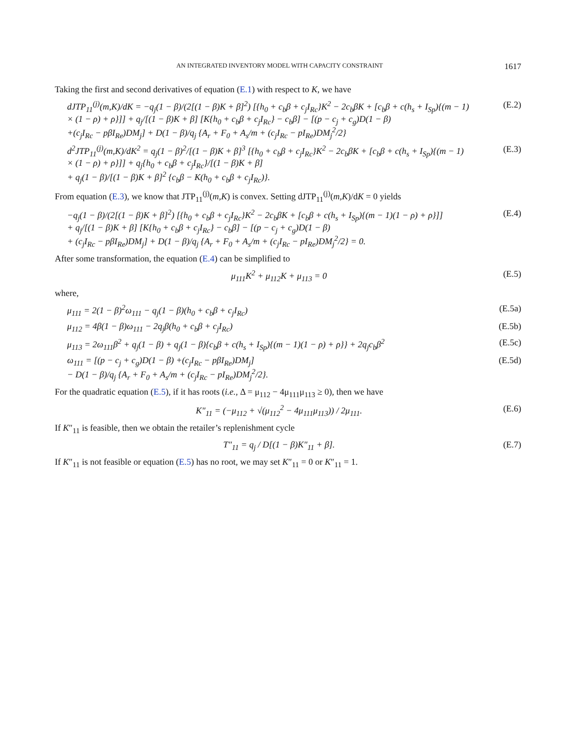AN INTEGRATED INVENTORY MODEL WITH CAPACITY CONSTRAINT 1617
Taking the first and second derivatives of equation (E.1) with respect to K, we have
dJTP<sub>11</sub><sup>(j)</sup>(m,K)/dK = −q<sub>j</sub>(1 − β)/(2[(1 − β)K + β]<sup>2</sup>) [{h<sub>0</sub> + c<sub>b</sub>β + c<sub>j</sub>I<sub>Rc</sub>}K<sup>2</sup> − 2c<sub>b</sub>βK + [c<sub>b</sub>β + c(h<sub>s</sub> + I<sub>Sp</sub>){(m − 1)
× (1 − ρ) + ρ}]] + q<sub>j</sub>/[(1 − β)K + β] [K{h<sub>0</sub> + c<sub>b</sub>β + c<sub>j</sub>I<sub>Rc</sub>} − c<sub>b</sub>β] − [(p − c<sub>j</sub> + c<sub>g</sub>)D(1 − β)
+(c<sub>j</sub>I<sub>Rc</sub> − pβI<sub>Re</sub>)DM<sub>j</sub>] + D(1 − β)/q<sub>j</sub> {A<sub>r</sub> + F<sub>0</sub> + A<sub>s</sub>/m + (c<sub>j</sub>I<sub>Rc</sub> − pI<sub>Re</sub>)DM<sub>j</sub><sup>2</sup>/2}
(E.2)
d<sup>2</sup>JTP<sub>11</sub><sup>(j)</sup>(m,K)/dK<sup>2</sup> = q<sub>j</sub>(1 − β)<sup>2</sup>/[(1 − β)K + β]<sup>3</sup> [{h<sub>0</sub> + c<sub>b</sub>β + c<sub>j</sub>I<sub>Rc</sub>}K<sup>2</sup> − 2c<sub>b</sub>βK + [c<sub>b</sub>β + c(h<sub>s</sub> + I<sub>Sp</sub>){(m − 1)
× (1 − ρ) + ρ}]] + q<sub>j</sub>{h<sub>0</sub> + c<sub>b</sub>β + c<sub>j</sub>I<sub>Rc</sub>}/[(1 − β)K + β]
+ q<sub>j</sub>(1 − β)/[(1 − β)K + β]<sup>2</sup> {c<sub>b</sub>β − K(h<sub>0</sub> + c<sub>b</sub>β + c<sub>j</sub>I<sub>Rc</sub>)}.
(E.3)
From equation (E.3), we know that JTP<sub>11</sub><sup>(j)</sup>(m,K) is convex. Setting dJTP<sub>11</sub><sup>(j)</sup>(m,K)/dK = 0 yields
−q<sub>j</sub>(1 − β)/(2[(1 − β)K + β]<sup>2</sup>) [{h<sub>0</sub> + c<sub>b</sub>β + c<sub>j</sub>I<sub>Rc</sub>}K<sup>2</sup> − 2c<sub>b</sub>βK + [c<sub>b</sub>β + c(h<sub>s</sub> + I<sub>Sp</sub>){(m − 1)(1 − ρ) + ρ}]]
+ q<sub>j</sub>/[(1 − β)K + β] [K{h<sub>0</sub> + c<sub>b</sub>β + c<sub>j</sub>I<sub>Rc</sub>} − c<sub>b</sub>β] − [(p − c<sub>j</sub> + c<sub>g</sub>)D(1 − β)
+ (c<sub>j</sub>I<sub>Rc</sub> − pβI<sub>Re</sub>)DM<sub>j</sub>] + D(1 − β)/q<sub>j</sub> {A<sub>r</sub> + F<sub>0</sub> + A<sub>s</sub>/m + (c<sub>j</sub>I<sub>Rc</sub> − pI<sub>Re</sub>)DM<sub>j</sub><sup>2</sup>/2} = 0.
(E.4)
After some transformation, the equation (E.4) can be simplified to
μ<sub>111</sub>K<sup>2</sup> + μ<sub>112</sub>K + μ<sub>113</sub> = 0 (E.5)
where,
μ<sub>111</sub> = 2(1 − β)<sup>2</sup>ω<sub>111</sub> − q<sub>j</sub>(1 − β)(h<sub>0</sub> + c<sub>b</sub>β + c<sub>j</sub>I<sub>Rc</sub>)
(E.5a)
μ<sub>112</sub> = 4β(1 − β)ω<sub>111</sub> − 2q<sub>j</sub>β(h<sub>0</sub> + c<sub>b</sub>β + c<sub>j</sub>I<sub>Rc</sub>)
(E.5b)
μ<sub>113</sub> = 2ω<sub>111</sub>β<sup>2</sup> + q<sub>j</sub>(1 − β) + q<sub>j</sub>(1 − β){c<sub>b</sub>β + c(h<sub>s</sub> + I<sub>Sp</sub>){(m − 1)(1 − ρ) + ρ}} + 2q<sub>j</sub>c<sub>b</sub>β<sup>2</sup>
(E.5c)
ω<sub>111</sub> = [(p − c<sub>j</sub> + c<sub>g</sub>)D(1 − β) +(c<sub>j</sub>I<sub>Rc</sub> − pβI<sub>Re</sub>)DM<sub>j</sub>]
− D(1 − β)/q<sub>j</sub> {A<sub>r</sub> + F<sub>0</sub> + A<sub>s</sub>/m + (c<sub>j</sub>I<sub>Rc</sub> − pI<sub>Re</sub>)DM<sub>j</sub><sup>2</sup>/2}.
(E.5d)
For the quadratic equation (E.5), if it has roots (i.e., Δ = μ<sub>112</sub> − 4μ<sub>111</sub>μ<sub>113</sub> ≥ 0), then we have
K″<sub>11</sub> = (−μ<sub>112</sub> + √(μ<sub>112</sub><sup>2</sup> − 4μ<sub>111</sub>μ<sub>113</sub>)) / 2μ<sub>111</sub>.
(E.6)
If K″<sub>11</sub> is feasible, then we obtain the retailer’s replenishment cycle
T″<sub>11</sub> = q<sub>j</sub> / D[(1 − β)K″<sub>11</sub> + β].
(E.7)
If K″<sub>11</sub> is not feasible or equation (E.5) has no root, we may set K″<sub>11</sub> = 0 or K″<sub>11</sub> = 1.